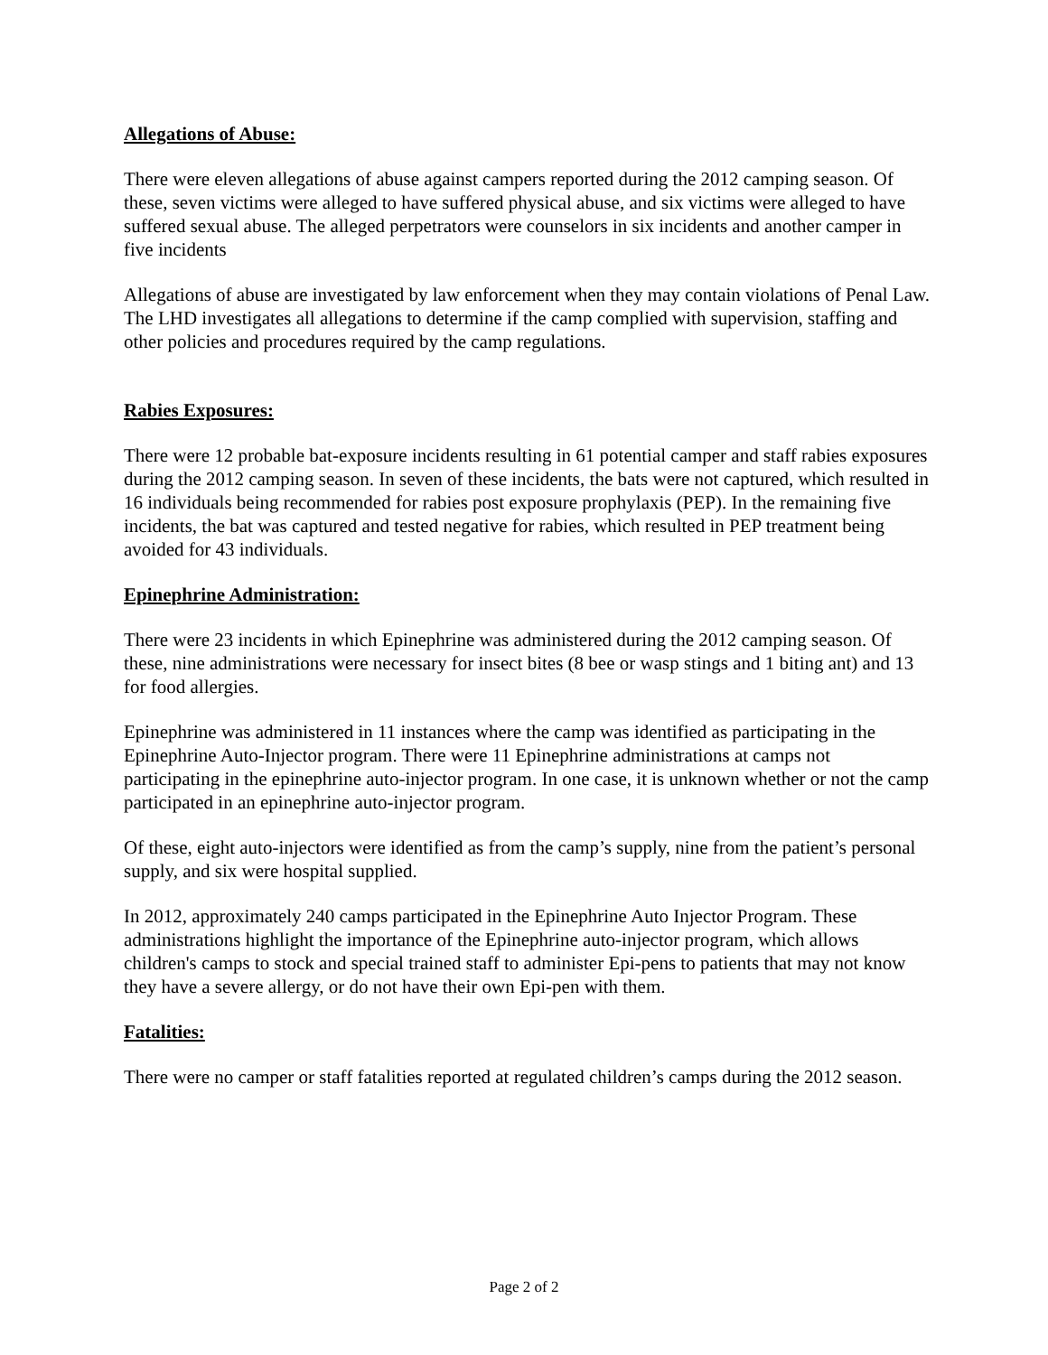Allegations of Abuse:
There were eleven allegations of abuse against campers reported during the 2012 camping season. Of these, seven victims were alleged to have suffered physical abuse, and six victims were alleged to have suffered sexual abuse. The alleged perpetrators were counselors in six incidents and another camper in five incidents
Allegations of abuse are investigated by law enforcement when they may contain violations of Penal Law. The LHD investigates all allegations to determine if the camp complied with supervision, staffing and other policies and procedures required by the camp regulations.
Rabies Exposures:
There were 12 probable bat-exposure incidents resulting in 61 potential camper and staff rabies exposures during the 2012 camping season. In seven of these incidents, the bats were not captured, which resulted in 16 individuals being recommended for rabies post exposure prophylaxis (PEP). In the remaining five incidents, the bat was captured and tested negative for rabies, which resulted in PEP treatment being avoided for 43 individuals.
Epinephrine Administration:
There were 23 incidents in which Epinephrine was administered during the 2012 camping season. Of these, nine administrations were necessary for insect bites (8 bee or wasp stings and 1 biting ant) and 13 for food allergies.
Epinephrine was administered in 11 instances where the camp was identified as participating in the Epinephrine Auto-Injector program. There were 11 Epinephrine administrations at camps not participating in the epinephrine auto-injector program. In one case, it is unknown whether or not the camp participated in an epinephrine auto-injector program.
Of these, eight auto-injectors were identified as from the camp’s supply, nine from the patient’s personal supply, and six were hospital supplied.
In 2012, approximately 240 camps participated in the Epinephrine Auto Injector Program. These administrations highlight the importance of the Epinephrine auto-injector program, which allows children's camps to stock and special trained staff to administer Epi-pens to patients that may not know they have a severe allergy, or do not have their own Epi-pen with them.
Fatalities:
There were no camper or staff fatalities reported at regulated children’s camps during the 2012 season.
Page 2 of 2